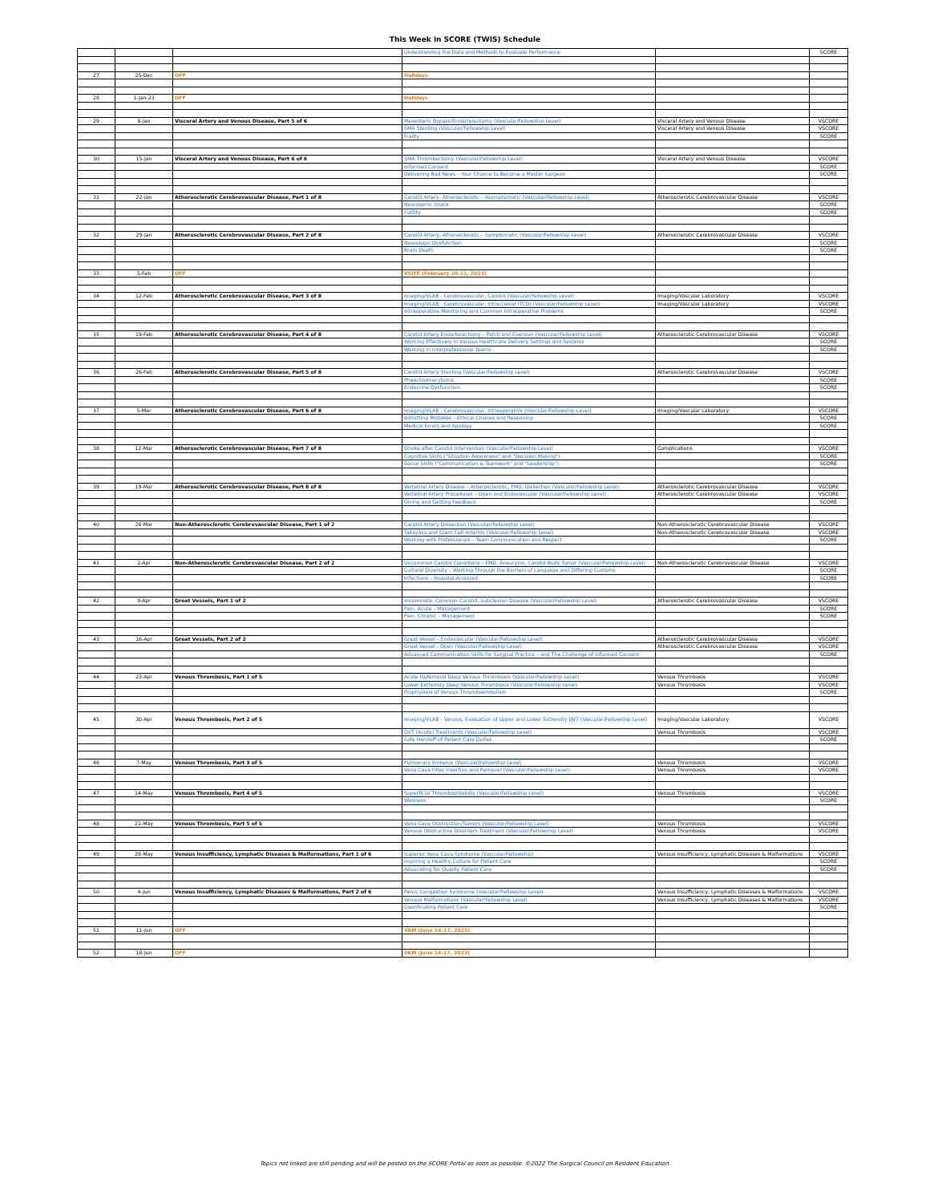This Week in SCORE (TWIS) Schedule
| | | | Understanding the Data and Methods to Evaluate Performance | | SCORE |
| 27 | 25-Dec | OFF | Holidays | | |
| 28 | 1-Jan-23 | OFF | Holidays | | |
| 29 | 8-Jan | Visceral Artery and Venous Disease, Part 5 of 6 | Mesenteric Bypass/Endarterectomy (Vascular/Fellowship Level) | Visceral Artery and Venous Disease | VSCORE |
| | | | SMA Stenting (Vascular/Fellowship Level) | Visceral Artery and Venous Disease | VSCORE |
| | | | Frailty | | SCORE |
| 30 | 15-Jan | Visceral Artery and Venous Disease, Part 6 of 6 | SMA Thrombectomy (Vascular/Fellowship Level) | Visceral Artery and Venous Disease | VSCORE |
| | | | Informed Consent | | SCORE |
| | | | Delivering Bad News – Your Chance to Become a Master Surgeon | | SCORE |
| 31 | 22-Jan | Atherosclerotic Cerebrovascular Disease, Part 1 of 8 | Carotid Artery, Atherosclerotic – Asymptomatic (Vascular/Fellowship Level) | Atherosclerotic Cerebrovascular Disease | VSCORE |
| | | | Neurogenic Shock | | SCORE |
| | | | Futility | | SCORE |
| 32 | 29-Jan | Atherosclerotic Cerebrovascular Disease, Part 2 of 8 | Carotid Artery, Atherosclerotic – Symptomatic (Vascular/Fellowship Level) | Atherosclerotic Cerebrovascular Disease | VSCORE |
| | | | Neurologic Dysfunction | | SCORE |
| | | | Brain Death | | SCORE |
| 33 | 5-Feb | OFF | VSITE (February 10-11, 2023) | | |
| 34 | 12-Feb | Atherosclerotic Cerebrovascular Disease, Part 3 of 8 | Imaging/VLAB - Cerebrovascular, Carotid (Vascular/Fellowship Level) | Imaging/Vascular Laboratory | VSCORE |
| | | | Imaging/VLAB - Cerebrovascular, Intracranial (TCD) (Vascular/Fellowship Level) | Imaging/Vascular Laboratory | VSCORE |
| | | | Intraoperative Monitoring and Common Intraoperative Problems | | SCORE |
| 35 | 19-Feb | Atherosclerotic Cerebrovascular Disease, Part 4 of 8 | Carotid Artery Endarterectomy – Patch and Eversion (Vascular/Fellowship Level) | Atherosclerotic Cerebrovascular Disease | VSCORE |
| | | | Working Effectively in Various Healthcare Delivery Settings and Systems | | SCORE |
| | | | Working in Interprofessional Teams | | SCORE |
| 36 | 26-Feb | Atherosclerotic Cerebrovascular Disease, Part 5 of 8 | Carotid Artery Stenting (Vascular/Fellowship Level) | Atherosclerotic Cerebrovascular Disease | VSCORE |
| | | | Pheochromocytoma | | SCORE |
| | | | Endocrine Dysfunction | | SCORE |
| 37 | 5-Mar | Atherosclerotic Cerebrovascular Disease, Part 6 of 8 | Imaging/VLAB - Cerebrovascular, Intraoperative (Vascular/Fellowship Level) | Imaging/Vascular Laboratory | VSCORE |
| | | | Admitting Mistakes – Ethical Choices and Reasoning | | SCORE |
| | | | Medical Errors and Apology | | SCORE |
| 38 | 12-Mar | Atherosclerotic Cerebrovascular Disease, Part 7 of 8 | Stroke after Carotid Intervention (Vascular/Fellowship Level) | Complications | VSCORE |
| | | | Cognitive Skills ("Situation Awareness" and "Decision Making") | | SCORE |
| | | | Social Skills ("Communication & Teamwork" and "Leadership") | | SCORE |
| 39 | 19-Mar | Atherosclerotic Cerebrovascular Disease, Part 8 of 8 | Vertebral Artery Disease – Atherosclerotic, FMD, Dissection (Vascular/Fellowship Level) | Atherosclerotic Cerebrovascular Disease | VSCORE |
| | | | Vertebral Artery Procedures – Open and Endovascular (Vascular/Fellowship Level) | Atherosclerotic Cerebrovascular Disease | VSCORE |
| | | | Giving and Getting Feedback | | SCORE |
| 40 | 26-Mar | Non-Atherosclerotic Cerebrovascular Disease, Part 1 of 2 | Carotid Artery Dissection (Vascular/Fellowship Level) | Non-Atherosclerotic Cerebrovascular Disease | VSCORE |
| | | | Takayasu and Giant Cell Arteritis (Vascular/Fellowship Level) | Non-Atherosclerotic Cerebrovascular Disease | VSCORE |
| | | | Working with Professionals – Team Communication and Respect | | SCORE |
| 41 | 2-Apr | Non-Atherosclerotic Cerebrovascular Disease, Part 2 of 2 | Uncommon Carotid Conditions – FMD, Aneurysm, Carotid Body Tumor (Vascular/Fellowship Level) | Non-Atherosclerotic Cerebrovascular Disease | VSCORE |
| | | | Cultural Diversity – Working Through the Barriers of Language and Differing Customs | | SCORE |
| | | | Infections – Hospital-Acquired | | SCORE |
| 42 | 9-Apr | Great Vessels, Part 1 of 2 | Innominate, Common Carotid, Subclavian Disease (Vascular/Fellowship Level) | Atherosclerotic Cerebrovascular Disease | VSCORE |
| | | | Pain, Acute – Management | | SCORE |
| | | | Pain, Chronic – Management | | SCORE |
| 43 | 16-Apr | Great Vessels, Part 2 of 2 | Great Vessel – Endovascular (Vascular/Fellowship Level) | Atherosclerotic Cerebrovascular Disease | VSCORE |
| | | | Great Vessel - Open (Vascular/Fellowship Level) | Atherosclerotic Cerebrovascular Disease | VSCORE |
| | | | Advanced Communication Skills for Surgical Practice – and The Challenge of Informed Consent | | SCORE |
| 44 | 23-Apr | Venous Thrombosis, Part 1 of 5 | Acute Iliofemoral Deep Venous Thrombosis (Vascular/Fellowship Level) | Venous Thrombosis | VSCORE |
| | | | Lower Extremity Deep Venous Thrombosis (Vascular/Fellowship Level) | Venous Thrombosis | VSCORE |
| | | | Prophylaxis of Venous Thromboembolism | | SCORE |
| 45 | 30-Apr | Venous Thrombosis, Part 2 of 5 | Imaging/VLAB - Venous, Evaluation of Upper and Lower Extremity DVT (Vascular/Fellowship Level) | Imaging/Vascular Laboratory | VSCORE |
| | | | DVT (Acute) Treatments (Vascular/Fellowship Level) | Venous Thrombosis | VSCORE |
| | | | Safe Handoff of Patient Care Duties | | SCORE |
| 46 | 7-May | Venous Thrombosis, Part 3 of 5 | Pulmonary Embolus (Vascular/Fellowship Level) | Venous Thrombosis | VSCORE |
| | | | Vena Cava Filter Insertion and Removal (Vascular/Fellowship Level) | Venous Thrombosis | VSCORE |
| 47 | 14-May | Venous Thrombosis, Part 4 of 5 | Superficial Thrombophlebitis (Vascular/Fellowship Level) | Venous Thrombosis | VSCORE |
| | | | Wellness | | SCORE |
| 48 | 21-May | Venous Thrombosis, Part 5 of 5 | Vena Cava Obstruction/Tumors (Vascular/Fellowship Level) | Venous Thrombosis | VSCORE |
| | | | Venous Obstructive Disorders Treatment (Vascular/Fellowship Level) | Venous Thrombosis | VSCORE |
| 49 | 28-May | Venous Insufficiency, Lymphatic Diseases & Malformations, Part 1 of 6 | Superior Vena Cava Syndrome (Vascular/Fellowship) | Venous Insufficiency, Lymphatic Diseases & Malformations | VSCORE |
| | | | Inspiring a Healthy Culture for Patient Care | | SCORE |
| | | | Advocating for Quality Patient Care | | SCORE |
| 50 | 4-Jun | Venous Insufficiency, Lymphatic Diseases & Malformations, Part 2 of 6 | Pelvic Congestion Syndrome (Vascular/Fellowship Level) | Venous Insufficiency, Lymphatic Diseases & Malformations | VSCORE |
| | | | Venous Malformations (Vascular/Fellowship Level) | Venous Insufficiency, Lymphatic Diseases & Malformations | VSCORE |
| | | | Coordinating Patient Care | | SCORE |
| 51 | 11-Jun | OFF | VAM (June 14-17, 2023) | | |
| 52 | 18-Jun | OFF | VAM (June 14-17, 2023) | | |
Topics not linked are still pending and will be posted on the SCORE Portal as soon as possible. ©2022 The Surgical Council on Resident Education.